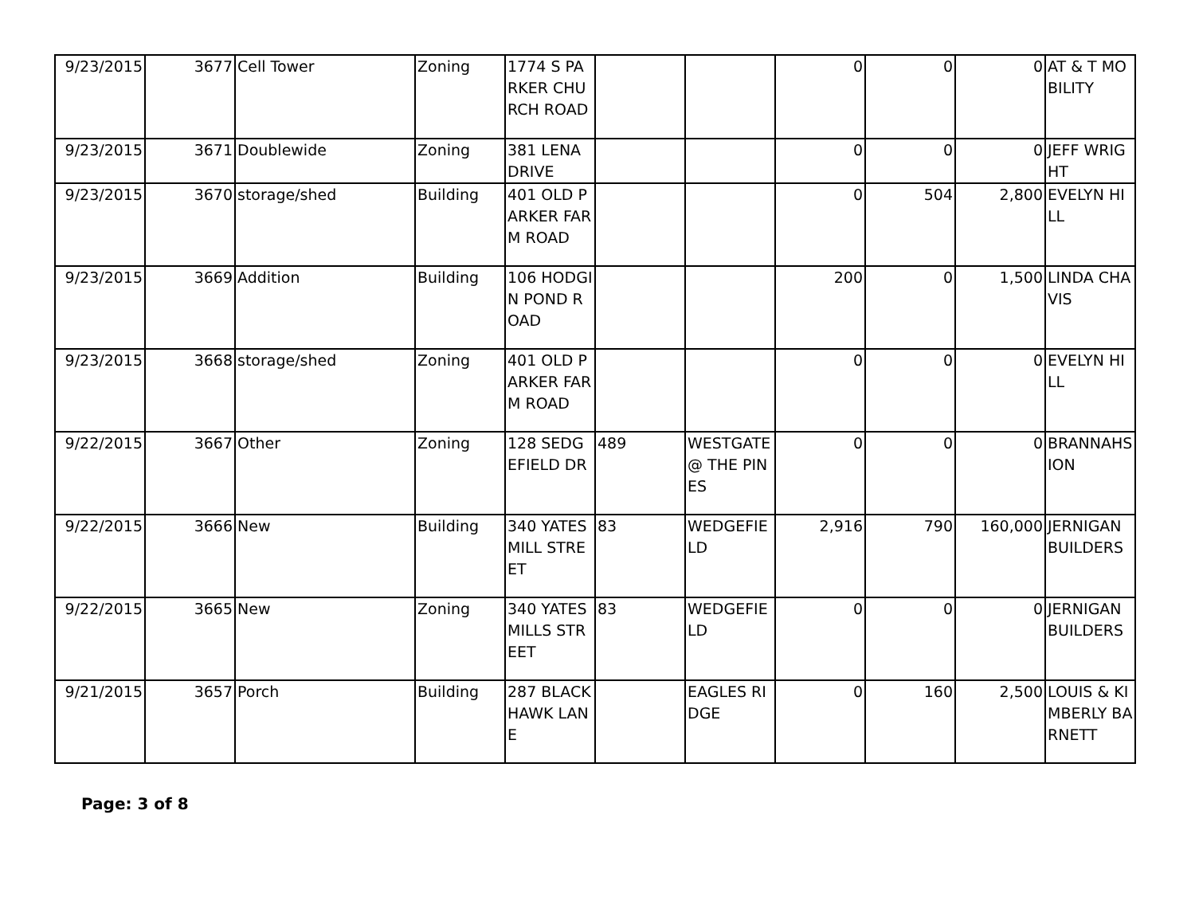| 9/23/2015 | 3677 | Cell Tower | Zoning | 1774 S PARKER CHURCH ROAD | | | 0 | 0 | 0 | AT & T MOBILITY |
| 9/23/2015 | 3671 | Doublewide | Zoning | 381 LENA DRIVE | | | 0 | 0 | 0 | JEFF WRIGHT |
| 9/23/2015 | 3670 | storage/shed | Building | 401 OLD PARKER FARM ROAD | | | 0 | 504 | 2,800 | EVELYN HILL |
| 9/23/2015 | 3669 | Addition | Building | 106 HODGIN POND ROAD | | | 200 | 0 | 1,500 | LINDA CHAVIS |
| 9/23/2015 | 3668 | storage/shed | Zoning | 401 OLD PARKER FARM ROAD | | | 0 | 0 | 0 | EVELYN HILL |
| 9/22/2015 | 3667 | Other | Zoning | 128 SEDGEFIELD DR | 489 | WESTGATE @ THE PINES | 0 | 0 | 0 | BRANNAHSION |
| 9/22/2015 | 3666 | New | Building | 340 YATES MILL STREET | 83 | WEDGEFIELD | 2,916 | 790 | 160,000 | JERNIGAN BUILDERS |
| 9/22/2015 | 3665 | New | Zoning | 340 YATES MILLS STREET | 83 | WEDGEFIELD | 0 | 0 | 0 | JERNIGAN BUILDERS |
| 9/21/2015 | 3657 | Porch | Building | 287 BLACKHAWK LANE | | EAGLES RIDGE | 0 | 160 | 2,500 | LOUIS & KIMBERLY BARNETT |
Page: 3 of 8